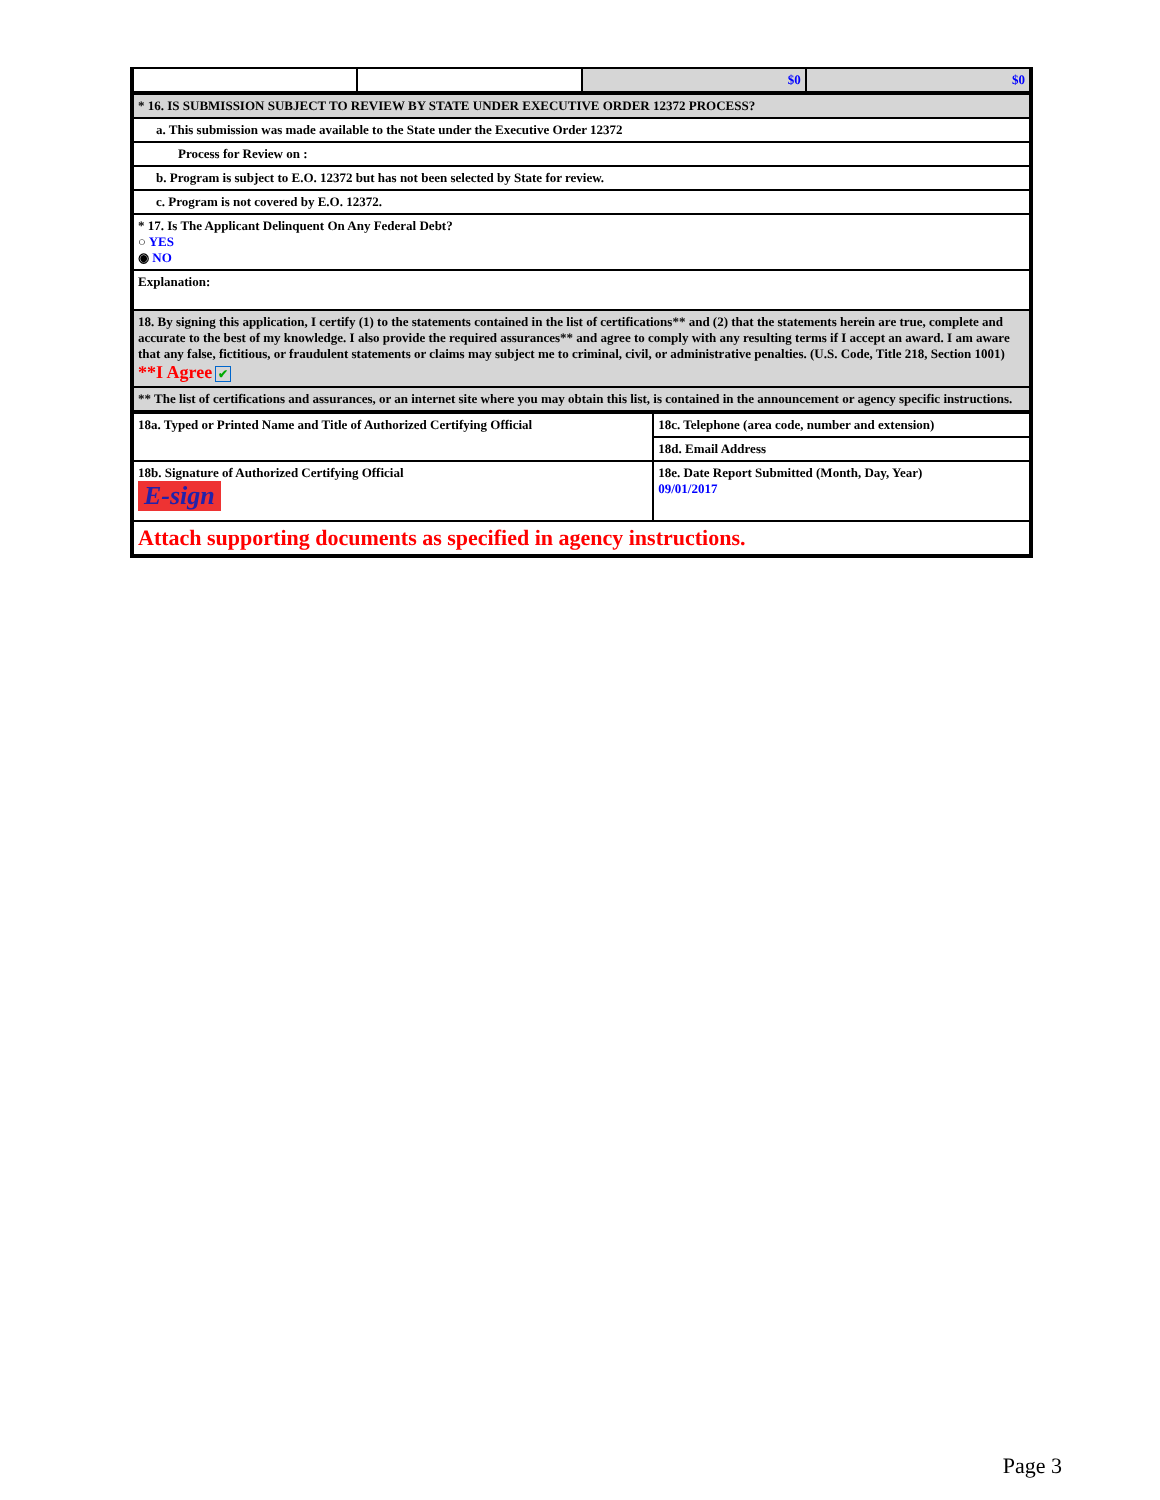| | | $0 | $0 |
| * 16. IS SUBMISSION SUBJECT TO REVIEW BY STATE UNDER EXECUTIVE ORDER 12372 PROCESS? |
| a. This submission was made available to the State under the Executive Order 12372 |
| Process for Review on : |
| b. Program is subject to E.O. 12372 but has not been selected by State for review. |
| c. Program is not covered by E.O. 12372. |
| * 17. Is The Applicant Delinquent On Any Federal Debt? ○ YES ◉ NO |
| Explanation: |
| 18. By signing this application, I certify (1) to the statements contained in the list of certifications** and (2) that the statements herein are true, complete and accurate to the best of my knowledge. I also provide the required assurances** and agree to comply with any resulting terms if I accept an award. I am aware that any false, fictitious, or fraudulent statements or claims may subject me to criminal, civil, or administrative penalties. (U.S. Code, Title 218, Section 1001) **I Agree ✔ |
| ** The list of certifications and assurances, or an internet site where you may obtain this list, is contained in the announcement or agency specific instructions. |
| 18a. Typed or Printed Name and Title of Authorized Certifying Official | 18c. Telephone (area code, number and extension) |
| | 18d. Email Address |
| 18b. Signature of Authorized Certifying Official E-sign | 18e. Date Report Submitted (Month, Day, Year) 09/01/2017 |
| Attach supporting documents as specified in agency instructions. | |
Page 3